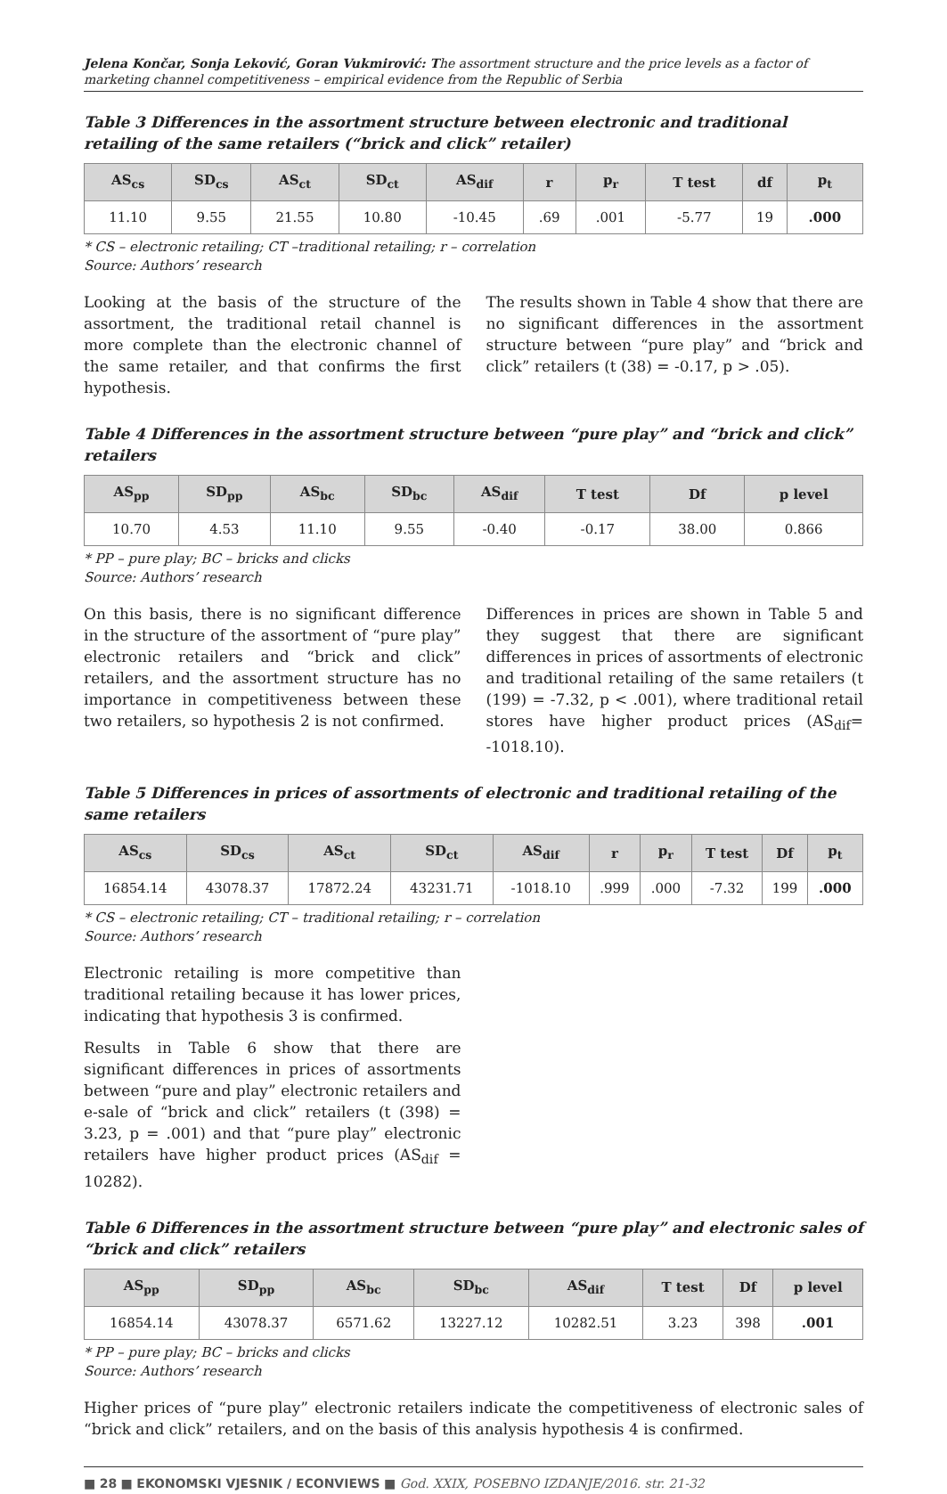Jelena Končar, Sonja Leković, Goran Vukmirović: The assortment structure and the price levels as a factor of marketing channel competitiveness – empirical evidence from the Republic of Serbia
Table 3 Differences in the assortment structure between electronic and traditional retailing of the same retailers (“brick and click” retailer)
| AS<sub>cs</sub> | SD<sub>cs</sub> | AS<sub>ct</sub> | SD<sub>ct</sub> | AS<sub>dif</sub> | r | p<sub>r</sub> | T test | df | p<sub>t</sub> |
| --- | --- | --- | --- | --- | --- | --- | --- | --- | --- |
| 11.10 | 9.55 | 21.55 | 10.80 | -10.45 | .69 | .001 | -5.77 | 19 | .000 |
* CS – electronic retailing; CT –traditional retailing; r – correlation
Source: Authors’ research
Looking at the basis of the structure of the assortment, the traditional retail channel is more complete than the electronic channel of the same retailer, and that confirms the first hypothesis.
The results shown in Table 4 show that there are no significant differences in the assortment structure between “pure play” and “brick and click” retailers (t (38) = -0.17, p > .05).
Table 4 Differences in the assortment structure between “pure play” and “brick and click” retailers
| AS<sub>pp</sub> | SD<sub>pp</sub> | AS<sub>bc</sub> | SD<sub>bc</sub> | AS<sub>dif</sub> | T test | Df | p level |
| --- | --- | --- | --- | --- | --- | --- | --- |
| 10.70 | 4.53 | 11.10 | 9.55 | -0.40 | -0.17 | 38.00 | 0.866 |
* PP – pure play; BC – bricks and clicks
Source: Authors’ research
On this basis, there is no significant difference in the structure of the assortment of “pure play” electronic retailers and “brick and click” retailers, and the assortment structure has no importance in competitiveness between these two retailers, so hypothesis 2 is not confirmed.
Differences in prices are shown in Table 5 and they suggest that there are significant differences in prices of assortments of electronic and traditional retailing of the same retailers (t (199) = -7.32, p < .001), where traditional retail stores have higher product prices (AS<sub>dif</sub>= -1018.10).
Table 5 Differences in prices of assortments of electronic and traditional retailing of the same retailers
| AS<sub>cs</sub> | SD<sub>cs</sub> | AS<sub>ct</sub> | SD<sub>ct</sub> | AS<sub>dif</sub> | r | p<sub>r</sub> | T test | Df | p<sub>t</sub> |
| --- | --- | --- | --- | --- | --- | --- | --- | --- | --- |
| 16854.14 | 43078.37 | 17872.24 | 43231.71 | -1018.10 | .999 | .000 | -7.32 | 199 | .000 |
* CS – electronic retailing; CT – traditional retailing; r – correlation
Source: Authors’ research
Electronic retailing is more competitive than traditional retailing because it has lower prices, indicating that hypothesis 3 is confirmed.
Results in Table 6 show that there are significant differences in prices of assortments between “pure and play” electronic retailers and e-sale of “brick and click” retailers (t (398) = 3.23, p = .001) and that “pure play” electronic retailers have higher product prices (AS<sub>dif</sub> = 10282).
Table 6 Differences in the assortment structure between “pure play” and electronic sales of “brick and click” retailers
| AS<sub>pp</sub> | SD<sub>pp</sub> | AS<sub>bc</sub> | SD<sub>bc</sub> | AS<sub>dif</sub> | T test | Df | p level |
| --- | --- | --- | --- | --- | --- | --- | --- |
| 16854.14 | 43078.37 | 6571.62 | 13227.12 | 10282.51 | 3.23 | 398 | .001 |
* PP – pure play; BC – bricks and clicks
Source: Authors’ research
Higher prices of “pure play” electronic retailers indicate the competitiveness of electronic sales of “brick and click” retailers, and on the basis of this analysis hypothesis 4 is confirmed.
■ 28 ■ EKONOMSKI VJESNIK / ECONVIEWS ■ God. XXIX, POSEBNO IZDANJE/2016. str. 21-32